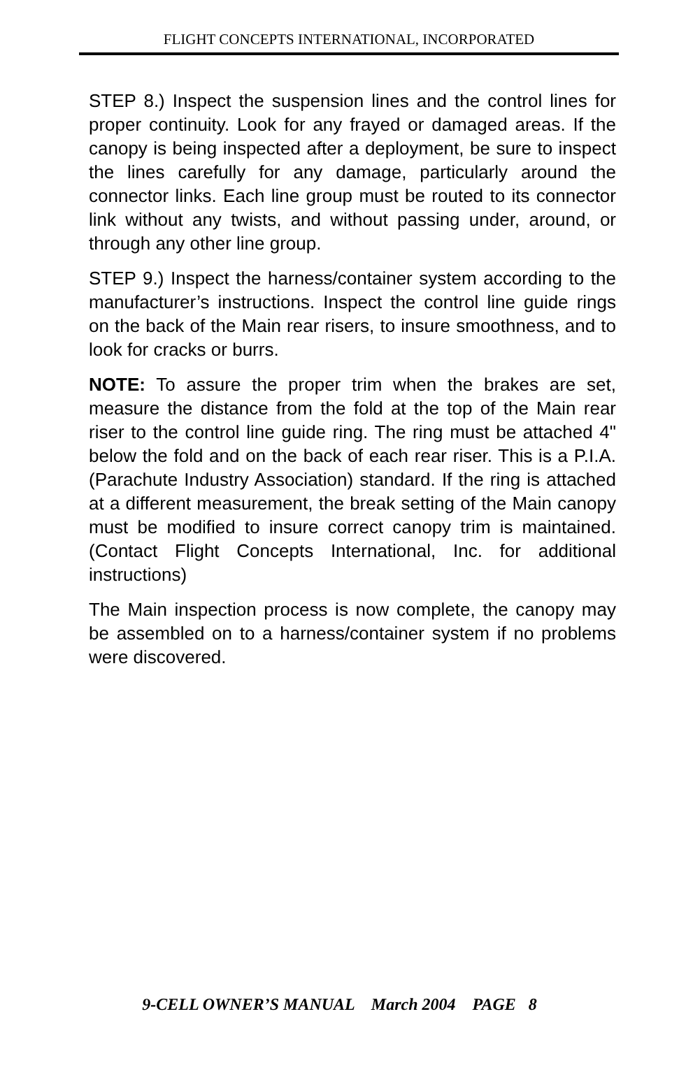FLIGHT CONCEPTS INTERNATIONAL, INCORPORATED
STEP 8.) Inspect the suspension lines and the control lines for proper continuity. Look for any frayed or damaged areas. If the canopy is being inspected after a deployment, be sure to inspect the lines carefully for any damage, particularly around the connector links. Each line group must be routed to its connector link without any twists, and without passing under, around, or through any other line group.
STEP 9.) Inspect the harness/container system according to the manufacturer’s instructions. Inspect the control line guide rings on the back of the Main rear risers, to insure smoothness, and to look for cracks or burrs.
NOTE: To assure the proper trim when the brakes are set, measure the distance from the fold at the top of the Main rear riser to the control line guide ring. The ring must be attached 4" below the fold and on the back of each rear riser. This is a P.I.A. (Parachute Industry Association) standard. If the ring is attached at a different measurement, the break setting of the Main canopy must be modified to insure correct canopy trim is maintained. (Contact Flight Concepts International, Inc. for additional instructions)
The Main inspection process is now complete, the canopy may be assembled on to a harness/container system if no problems were discovered.
9-CELL OWNER’S MANUAL March 2004 PAGE 8